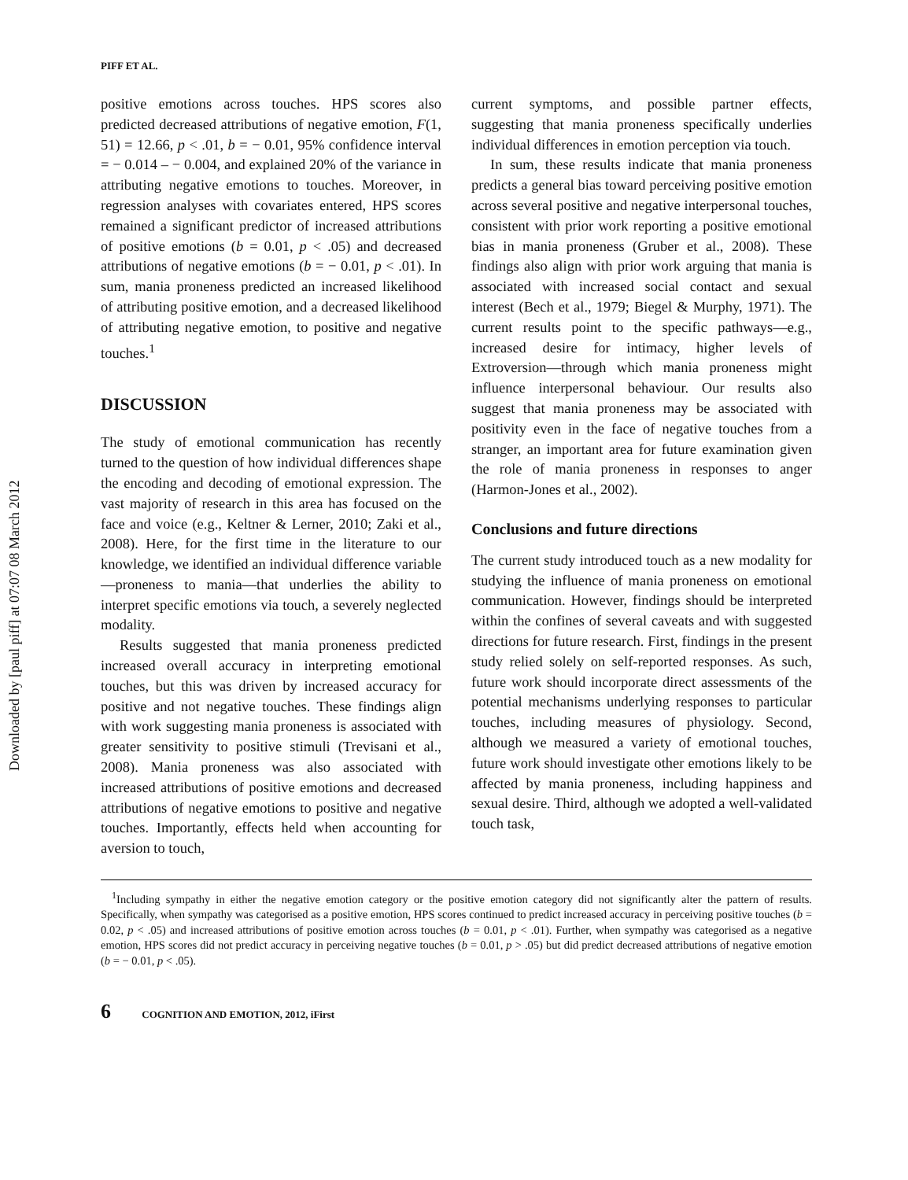Downloaded by [paul piff] at 07:07 08 March 2012
PIFF ET AL.
positive emotions across touches. HPS scores also predicted decreased attributions of negative emotion, F(1, 51) = 12.66, p < .01, b = − 0.01, 95% confidence interval = − 0.014 – − 0.004, and explained 20% of the variance in attributing negative emotions to touches. Moreover, in regression analyses with covariates entered, HPS scores remained a significant predictor of increased attributions of positive emotions (b = 0.01, p < .05) and decreased attributions of negative emotions (b = − 0.01, p < .01). In sum, mania proneness predicted an increased likelihood of attributing positive emotion, and a decreased likelihood of attributing negative emotion, to positive and negative touches.<sup>1</sup>
DISCUSSION
The study of emotional communication has recently turned to the question of how individual differences shape the encoding and decoding of emotional expression. The vast majority of research in this area has focused on the face and voice (e.g., Keltner & Lerner, 2010; Zaki et al., 2008). Here, for the first time in the literature to our knowledge, we identified an individual difference variable—proneness to mania—that underlies the ability to interpret specific emotions via touch, a severely neglected modality.
Results suggested that mania proneness predicted increased overall accuracy in interpreting emotional touches, but this was driven by increased accuracy for positive and not negative touches. These findings align with work suggesting mania proneness is associated with greater sensitivity to positive stimuli (Trevisani et al., 2008). Mania proneness was also associated with increased attributions of positive emotions and decreased attributions of negative emotions to positive and negative touches. Importantly, effects held when accounting for aversion to touch,
current symptoms, and possible partner effects, suggesting that mania proneness specifically underlies individual differences in emotion perception via touch.
In sum, these results indicate that mania proneness predicts a general bias toward perceiving positive emotion across several positive and negative interpersonal touches, consistent with prior work reporting a positive emotional bias in mania proneness (Gruber et al., 2008). These findings also align with prior work arguing that mania is associated with increased social contact and sexual interest (Bech et al., 1979; Biegel & Murphy, 1971). The current results point to the specific pathways—e.g., increased desire for intimacy, higher levels of Extroversion—through which mania proneness might influence interpersonal behaviour. Our results also suggest that mania proneness may be associated with positivity even in the face of negative touches from a stranger, an important area for future examination given the role of mania proneness in responses to anger (Harmon-Jones et al., 2002).
Conclusions and future directions
The current study introduced touch as a new modality for studying the influence of mania proneness on emotional communication. However, findings should be interpreted within the confines of several caveats and with suggested directions for future research. First, findings in the present study relied solely on self-reported responses. As such, future work should incorporate direct assessments of the potential mechanisms underlying responses to particular touches, including measures of physiology. Second, although we measured a variety of emotional touches, future work should investigate other emotions likely to be affected by mania proneness, including happiness and sexual desire. Third, although we adopted a well-validated touch task,
<sup>1</sup> Including sympathy in either the negative emotion category or the positive emotion category did not significantly alter the pattern of results. Specifically, when sympathy was categorised as a positive emotion, HPS scores continued to predict increased accuracy in perceiving positive touches (b = 0.02, p < .05) and increased attributions of positive emotion across touches (b = 0.01, p < .01). Further, when sympathy was categorised as a negative emotion, HPS scores did not predict accuracy in perceiving negative touches (b = 0.01, p > .05) but did predict decreased attributions of negative emotion (b = − 0.01, p < .05).
6 COGNITION AND EMOTION, 2012, iFirst